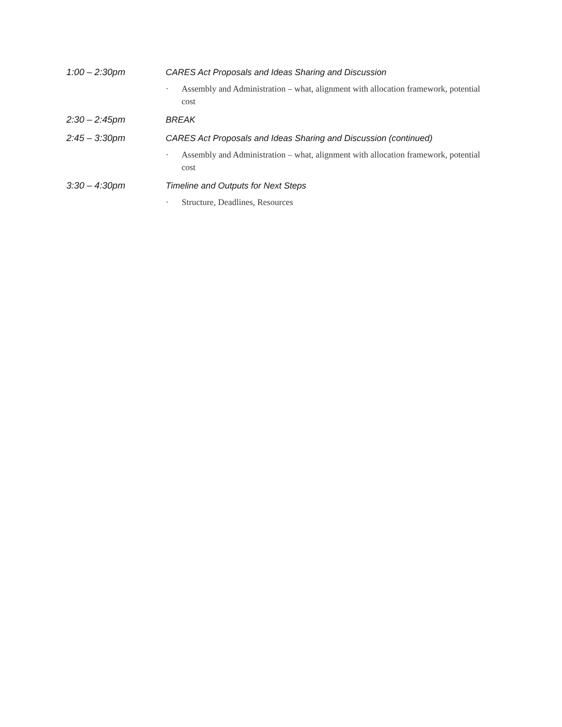1:00 – 2:30pm CARES Act Proposals and Ideas Sharing and Discussion
· Assembly and Administration – what, alignment with allocation framework, potential cost
2:30 – 2:45pm BREAK
2:45 – 3:30pm CARES Act Proposals and Ideas Sharing and Discussion (continued)
· Assembly and Administration – what, alignment with allocation framework, potential cost
3:30 – 4:30pm Timeline and Outputs for Next Steps
· Structure, Deadlines, Resources